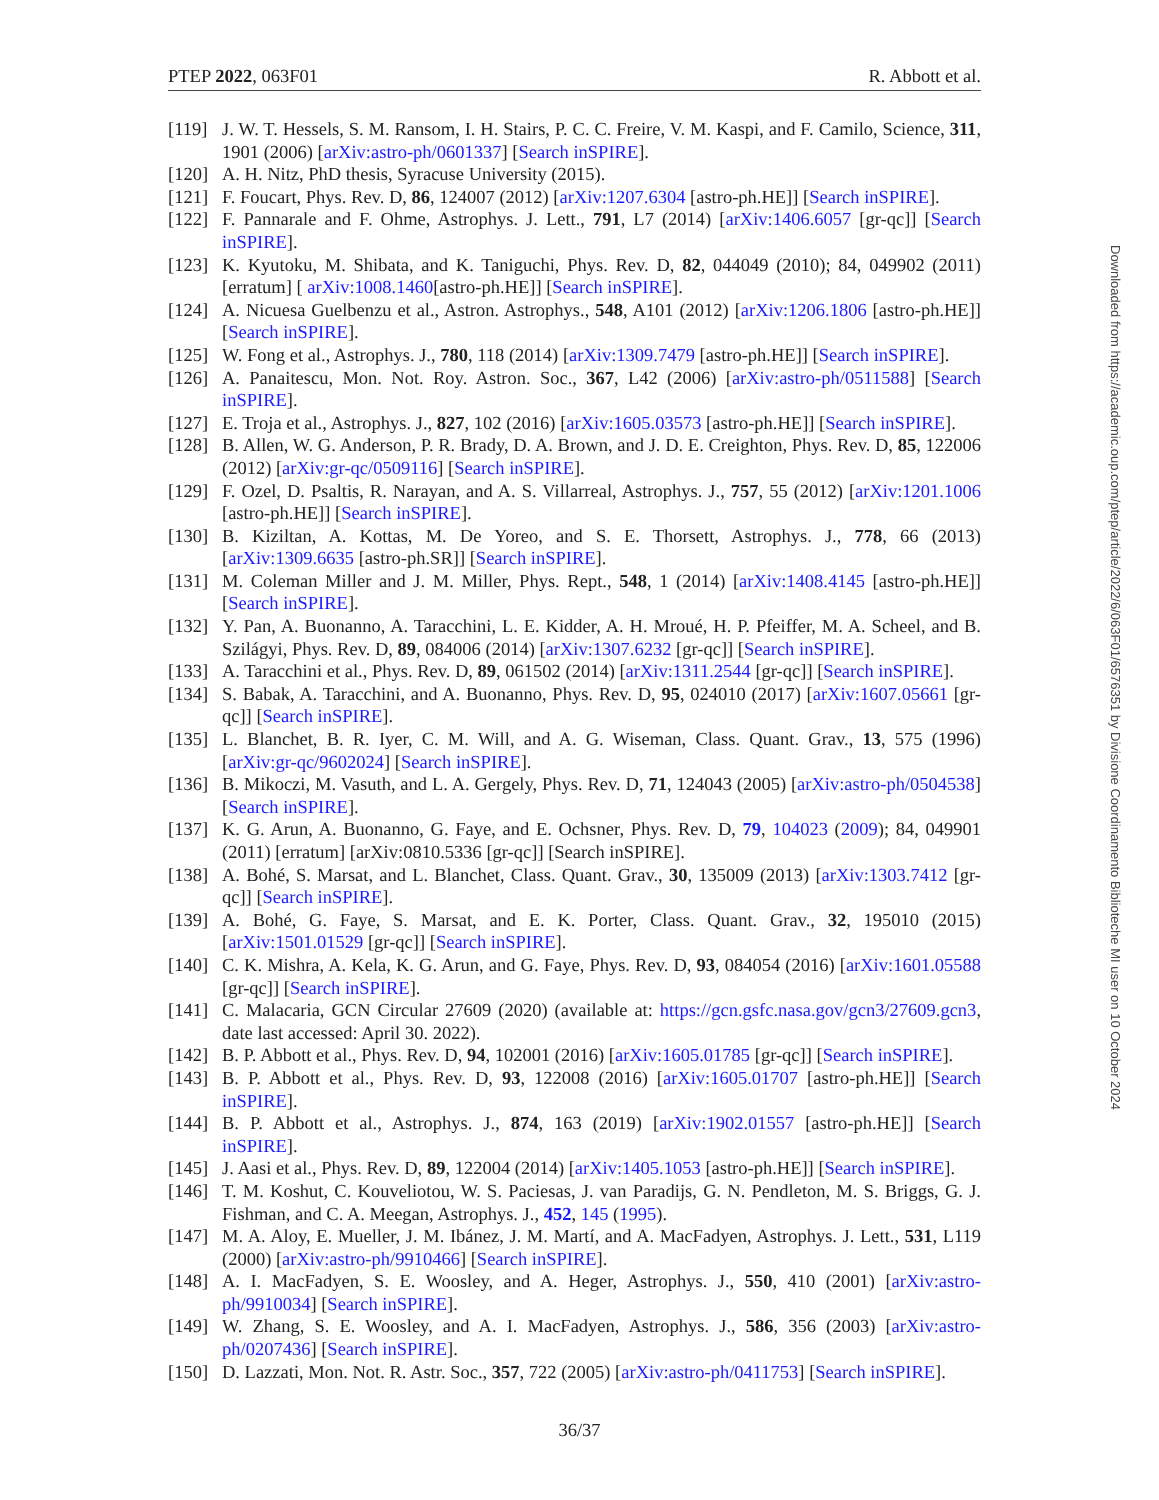PTEP 2022, 063F01 R. Abbott et al.
[119] J. W. T. Hessels, S. M. Ransom, I. H. Stairs, P. C. C. Freire, V. M. Kaspi, and F. Camilo, Science, 311, 1901 (2006) [arXiv:astro-ph/0601337] [Search inSPIRE].
[120] A. H. Nitz, PhD thesis, Syracuse University (2015).
[121] F. Foucart, Phys. Rev. D, 86, 124007 (2012) [arXiv:1207.6304 [astro-ph.HE]] [Search inSPIRE].
[122] F. Pannarale and F. Ohme, Astrophys. J. Lett., 791, L7 (2014) [arXiv:1406.6057 [gr-qc]] [Search inSPIRE].
[123] K. Kyutoku, M. Shibata, and K. Taniguchi, Phys. Rev. D, 82, 044049 (2010); 84, 049902 (2011) [erratum] [ arXiv:1008.1460[astro-ph.HE]] [Search inSPIRE].
[124] A. Nicuesa Guelbenzu et al., Astron. Astrophys., 548, A101 (2012) [arXiv:1206.1806 [astro-ph.HE]] [Search inSPIRE].
[125] W. Fong et al., Astrophys. J., 780, 118 (2014) [arXiv:1309.7479 [astro-ph.HE]] [Search inSPIRE].
[126] A. Panaitescu, Mon. Not. Roy. Astron. Soc., 367, L42 (2006) [arXiv:astro-ph/0511588] [Search inSPIRE].
[127] E. Troja et al., Astrophys. J., 827, 102 (2016) [arXiv:1605.03573 [astro-ph.HE]] [Search inSPIRE].
[128] B. Allen, W. G. Anderson, P. R. Brady, D. A. Brown, and J. D. E. Creighton, Phys. Rev. D, 85, 122006 (2012) [arXiv:gr-qc/0509116] [Search inSPIRE].
[129] F. Ozel, D. Psaltis, R. Narayan, and A. S. Villarreal, Astrophys. J., 757, 55 (2012) [arXiv:1201.1006 [astro-ph.HE]] [Search inSPIRE].
[130] B. Kiziltan, A. Kottas, M. De Yoreo, and S. E. Thorsett, Astrophys. J., 778, 66 (2013) [arXiv:1309.6635 [astro-ph.SR]] [Search inSPIRE].
[131] M. Coleman Miller and J. M. Miller, Phys. Rept., 548, 1 (2014) [arXiv:1408.4145 [astro-ph.HE]] [Search inSPIRE].
[132] Y. Pan, A. Buonanno, A. Taracchini, L. E. Kidder, A. H. Mroué, H. P. Pfeiffer, M. A. Scheel, and B. Szilágyi, Phys. Rev. D, 89, 084006 (2014) [arXiv:1307.6232 [gr-qc]] [Search inSPIRE].
[133] A. Taracchini et al., Phys. Rev. D, 89, 061502 (2014) [arXiv:1311.2544 [gr-qc]] [Search inSPIRE].
[134] S. Babak, A. Taracchini, and A. Buonanno, Phys. Rev. D, 95, 024010 (2017) [arXiv:1607.05661 [gr-qc]] [Search inSPIRE].
[135] L. Blanchet, B. R. Iyer, C. M. Will, and A. G. Wiseman, Class. Quant. Grav., 13, 575 (1996) [arXiv:gr-qc/9602024] [Search inSPIRE].
[136] B. Mikoczi, M. Vasuth, and L. A. Gergely, Phys. Rev. D, 71, 124043 (2005) [arXiv:astro-ph/0504538] [Search inSPIRE].
[137] K. G. Arun, A. Buonanno, G. Faye, and E. Ochsner, Phys. Rev. D, 79, 104023 (2009); 84, 049901 (2011) [erratum] [arXiv:0810.5336 [gr-qc]] [Search inSPIRE].
[138] A. Bohé, S. Marsat, and L. Blanchet, Class. Quant. Grav., 30, 135009 (2013) [arXiv:1303.7412 [gr-qc]] [Search inSPIRE].
[139] A. Bohé, G. Faye, S. Marsat, and E. K. Porter, Class. Quant. Grav., 32, 195010 (2015) [arXiv:1501.01529 [gr-qc]] [Search inSPIRE].
[140] C. K. Mishra, A. Kela, K. G. Arun, and G. Faye, Phys. Rev. D, 93, 084054 (2016) [arXiv:1601.05588 [gr-qc]] [Search inSPIRE].
[141] C. Malacaria, GCN Circular 27609 (2020) (available at: https://gcn.gsfc.nasa.gov/gcn3/27609.gcn3, date last accessed: April 30. 2022).
[142] B. P. Abbott et al., Phys. Rev. D, 94, 102001 (2016) [arXiv:1605.01785 [gr-qc]] [Search inSPIRE].
[143] B. P. Abbott et al., Phys. Rev. D, 93, 122008 (2016) [arXiv:1605.01707 [astro-ph.HE]] [Search inSPIRE].
[144] B. P. Abbott et al., Astrophys. J., 874, 163 (2019) [arXiv:1902.01557 [astro-ph.HE]] [Search inSPIRE].
[145] J. Aasi et al., Phys. Rev. D, 89, 122004 (2014) [arXiv:1405.1053 [astro-ph.HE]] [Search inSPIRE].
[146] T. M. Koshut, C. Kouveliotou, W. S. Paciesas, J. van Paradijs, G. N. Pendleton, M. S. Briggs, G. J. Fishman, and C. A. Meegan, Astrophys. J., 452, 145 (1995).
[147] M. A. Aloy, E. Mueller, J. M. Ibánez, J. M. Martí, and A. MacFadyen, Astrophys. J. Lett., 531, L119 (2000) [arXiv:astro-ph/9910466] [Search inSPIRE].
[148] A. I. MacFadyen, S. E. Woosley, and A. Heger, Astrophys. J., 550, 410 (2001) [arXiv:astro-ph/9910034] [Search inSPIRE].
[149] W. Zhang, S. E. Woosley, and A. I. MacFadyen, Astrophys. J., 586, 356 (2003) [arXiv:astro-ph/0207436] [Search inSPIRE].
[150] D. Lazzati, Mon. Not. R. Astr. Soc., 357, 722 (2005) [arXiv:astro-ph/0411753] [Search inSPIRE].
Downloaded from https://academic.oup.com/ptep/article/2022/6/063F01/6576351 by Divisione Coordinamento Biblioteche MI user on 10 October 2024
36/37